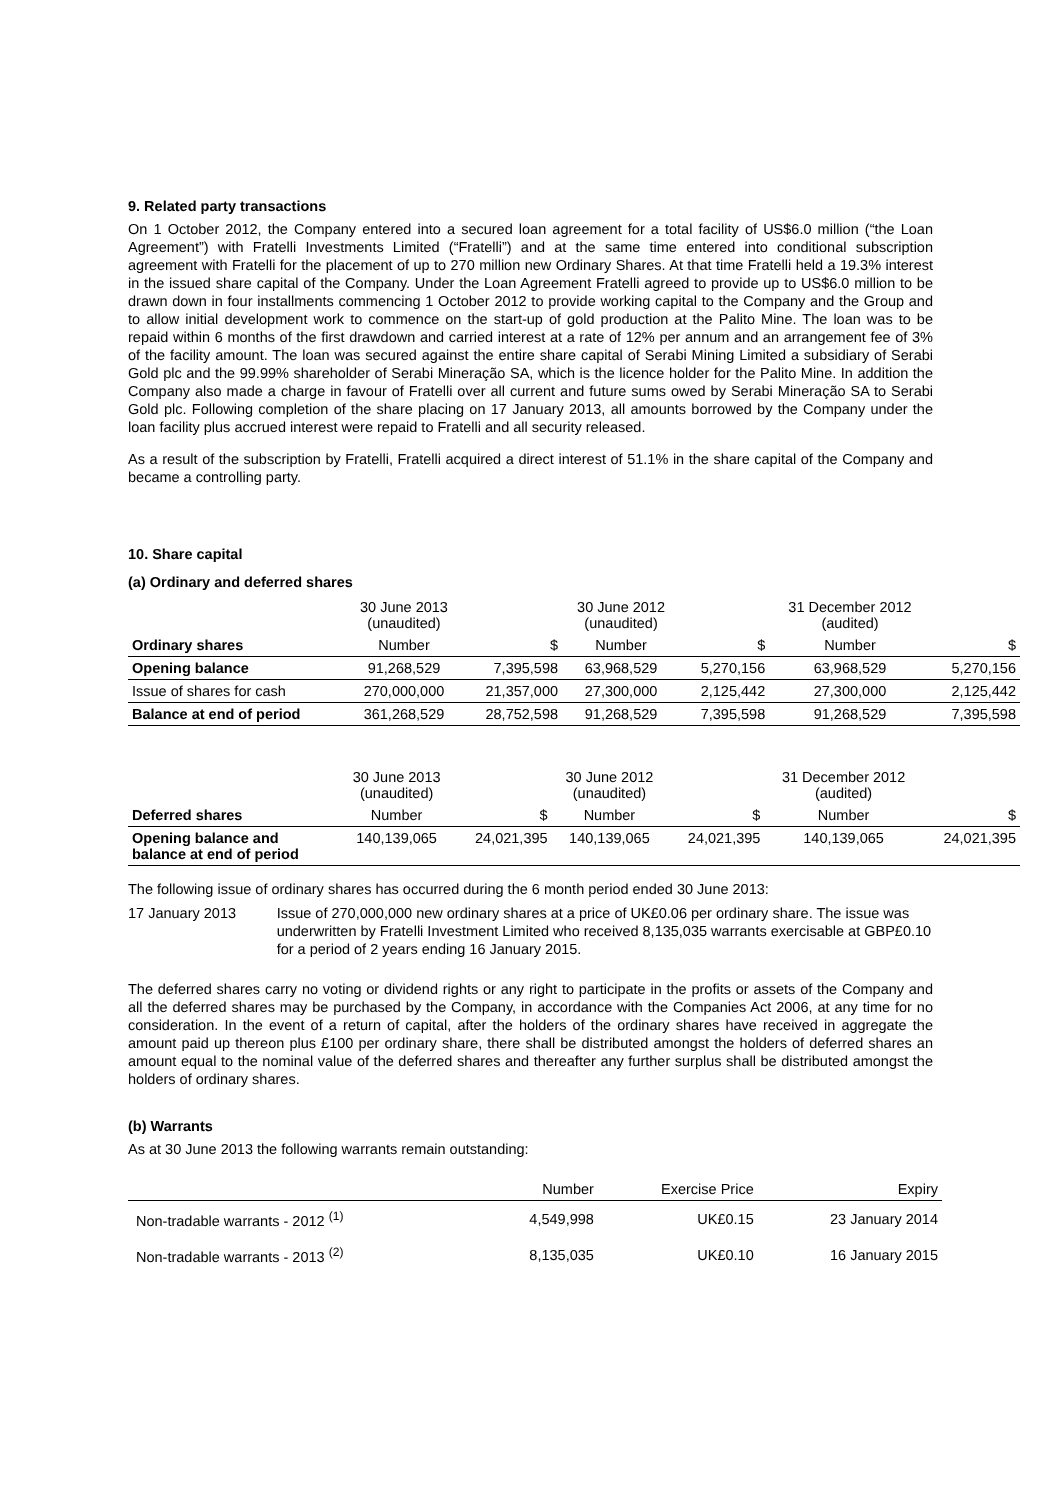9. Related party transactions
On 1 October 2012, the Company entered into a secured loan agreement for a total facility of US$6.0 million (“the Loan Agreement”) with Fratelli Investments Limited (“Fratelli”) and at the same time entered into conditional subscription agreement with Fratelli for the placement of up to 270 million new Ordinary Shares. At that time Fratelli held a 19.3% interest in the issued share capital of the Company. Under the Loan Agreement Fratelli agreed to provide up to US$6.0 million to be drawn down in four installments commencing 1 October 2012 to provide working capital to the Company and the Group and to allow initial development work to commence on the start-up of gold production at the Palito Mine. The loan was to be repaid within 6 months of the first drawdown and carried interest at a rate of 12% per annum and an arrangement fee of 3% of the facility amount. The loan was secured against the entire share capital of Serabi Mining Limited a subsidiary of Serabi Gold plc and the 99.99% shareholder of Serabi Mineração SA, which is the licence holder for the Palito Mine. In addition the Company also made a charge in favour of Fratelli over all current and future sums owed by Serabi Mineração SA to Serabi Gold plc. Following completion of the share placing on 17 January 2013, all amounts borrowed by the Company under the loan facility plus accrued interest were repaid to Fratelli and all security released.
As a result of the subscription by Fratelli, Fratelli acquired a direct interest of 51.1% in the share capital of the Company and became a controlling party.
10. Share capital
(a) Ordinary and deferred shares
| | 30 June 2013 (unaudited) | | 30 June 2012 (unaudited) | | 31 December 2012 (audited) | |
| Ordinary shares | Number | $ | Number | $ | Number | $ |
| Opening balance | 91,268,529 | 7,395,598 | 63,968,529 | 5,270,156 | 63,968,529 | 5,270,156 |
| Issue of shares for cash | 270,000,000 | 21,357,000 | 27,300,000 | 2,125,442 | 27,300,000 | 2,125,442 |
| Balance at end of period | 361,268,529 | 28,752,598 | 91,268,529 | 7,395,598 | 91,268,529 | 7,395,598 |
| | 30 June 2013 (unaudited) | | 30 June 2012 (unaudited) | | 31 December 2012 (audited) | |
| Deferred shares | Number | $ | Number | $ | Number | $ |
| Opening balance and balance at end of period | 140,139,065 | 24,021,395 | 140,139,065 | 24,021,395 | 140,139,065 | 24,021,395 |
The following issue of ordinary shares has occurred during the 6 month period ended 30 June 2013:
17 January 2013 Issue of 270,000,000 new ordinary shares at a price of UK£0.06 per ordinary share. The issue was underwritten by Fratelli Investment Limited who received 8,135,035 warrants exercisable at GBP£0.10 for a period of 2 years ending 16 January 2015.
The deferred shares carry no voting or dividend rights or any right to participate in the profits or assets of the Company and all the deferred shares may be purchased by the Company, in accordance with the Companies Act 2006, at any time for no consideration. In the event of a return of capital, after the holders of the ordinary shares have received in aggregate the amount paid up thereon plus £100 per ordinary share, there shall be distributed amongst the holders of deferred shares an amount equal to the nominal value of the deferred shares and thereafter any further surplus shall be distributed amongst the holders of ordinary shares.
(b) Warrants
As at 30 June 2013 the following warrants remain outstanding:
| | Number | Exercise Price | Expiry |
| Non-tradable warrants - 2012 <sup>(1)</sup> | 4,549,998 | UK£0.15 | 23 January 2014 |
| Non-tradable warrants - 2013 <sup>(2)</sup> | 8,135,035 | UK£0.10 | 16 January 2015 |